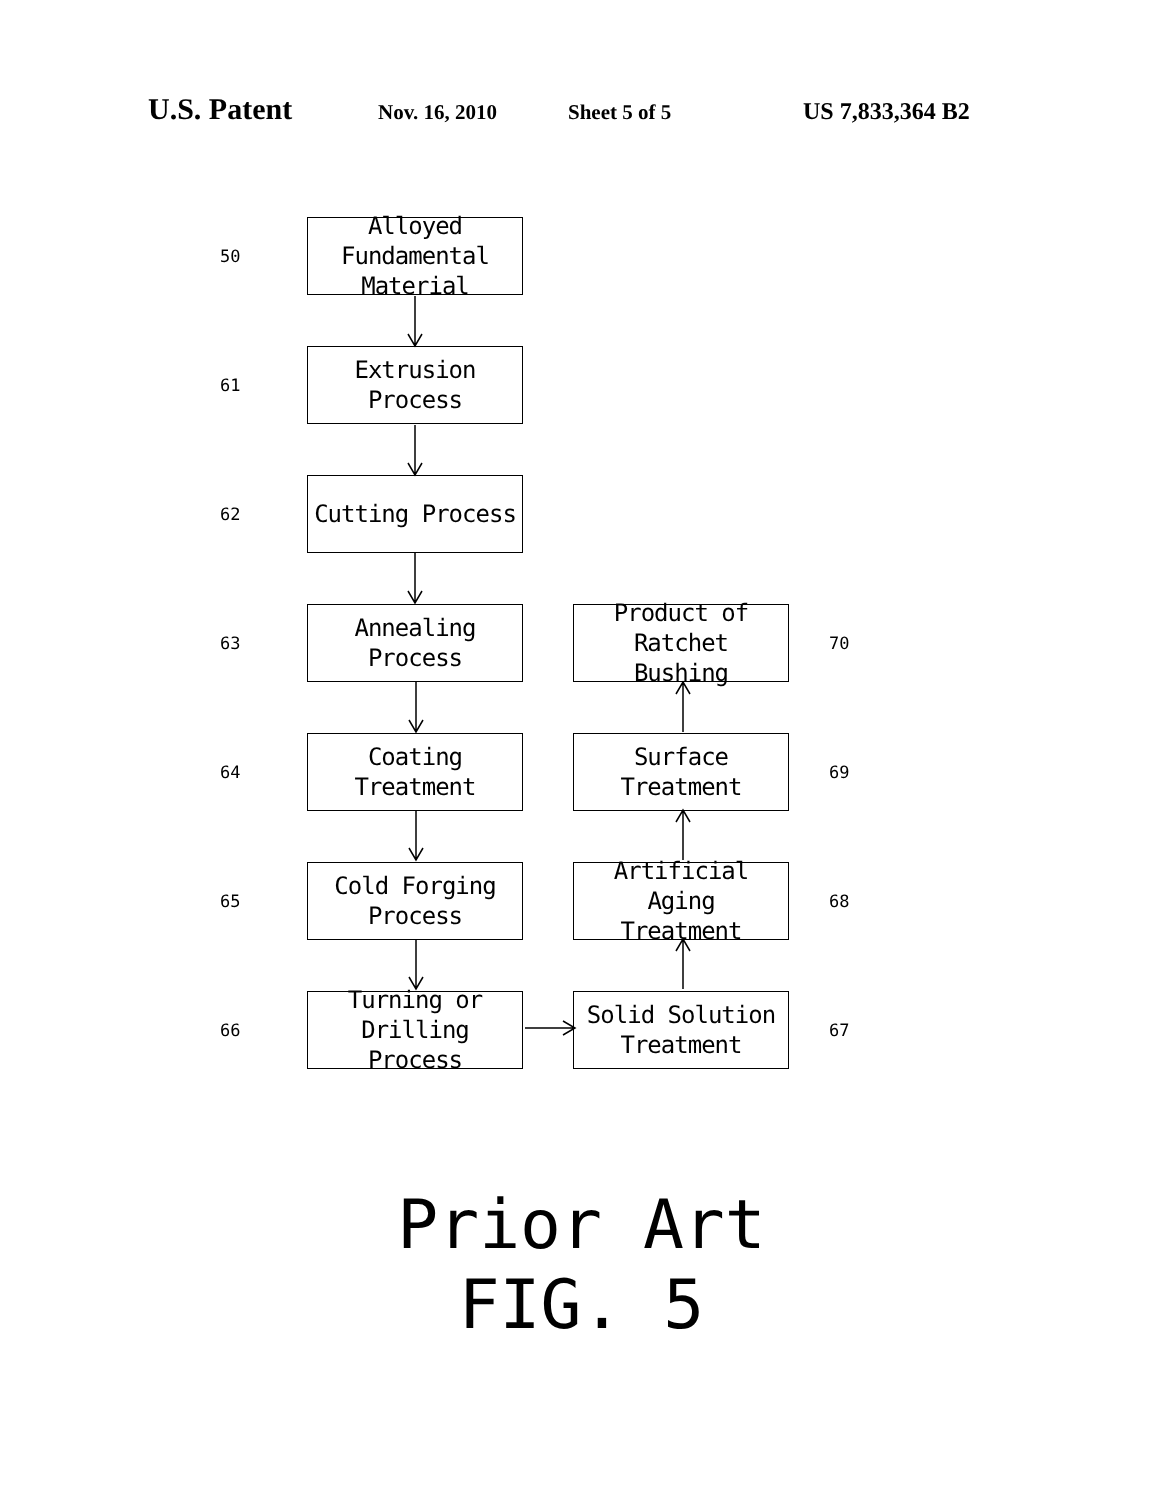U.S. Patent Nov. 16, 2010 Sheet 5 of 5 US 7,833,364 B2
50
Alloyed Fundamental
Material
61
Extrusion Process
62
Cutting Process
63
Annealing Process
Product of Ratchet
Bushing
70
64
Coating Treatment
Surface Treatment
69
65
Cold Forging
Process
Artificial Aging
Treatment
68
66
Turning or Drilling
Process
Solid Solution
Treatment
67
Prior Art
FIG. 5